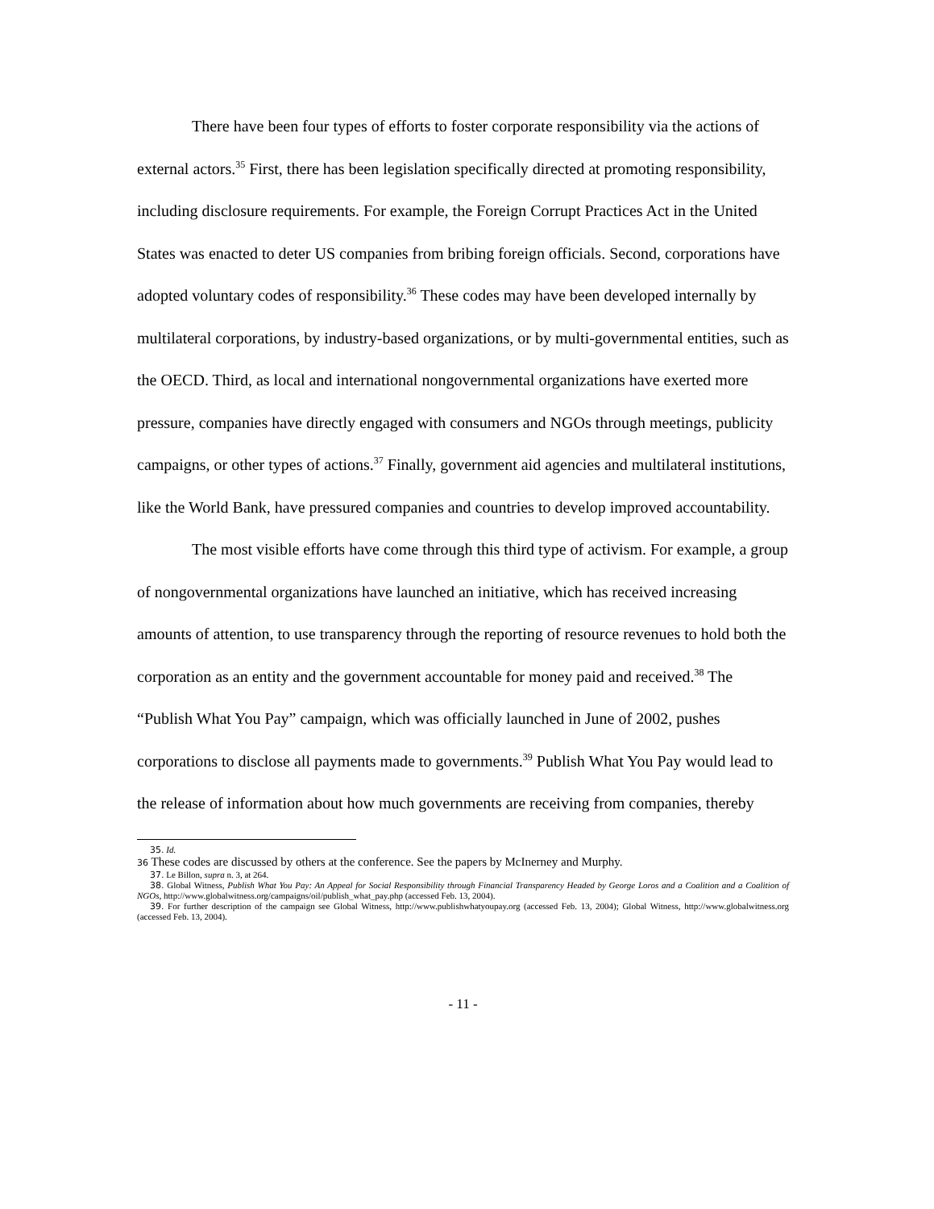There have been four types of efforts to foster corporate responsibility via the actions of external actors.<sup>35</sup> First, there has been legislation specifically directed at promoting responsibility, including disclosure requirements. For example, the Foreign Corrupt Practices Act in the United States was enacted to deter US companies from bribing foreign officials. Second, corporations have adopted voluntary codes of responsibility.<sup>36</sup> These codes may have been developed internally by multilateral corporations, by industry-based organizations, or by multi-governmental entities, such as the OECD. Third, as local and international nongovernmental organizations have exerted more pressure, companies have directly engaged with consumers and NGOs through meetings, publicity campaigns, or other types of actions.<sup>37</sup> Finally, government aid agencies and multilateral institutions, like the World Bank, have pressured companies and countries to develop improved accountability.
The most visible efforts have come through this third type of activism. For example, a group of nongovernmental organizations have launched an initiative, which has received increasing amounts of attention, to use transparency through the reporting of resource revenues to hold both the corporation as an entity and the government accountable for money paid and received.<sup>38</sup> The “Publish What You Pay” campaign, which was officially launched in June of 2002, pushes corporations to disclose all payments made to governments.<sup>39</sup> Publish What You Pay would lead to the release of information about how much governments are receiving from companies, thereby
35. Id.
36 These codes are discussed by others at the conference. See the papers by McInerney and Murphy.
37. Le Billon, supra n. 3, at 264.
38. Global Witness, Publish What You Pay: An Appeal for Social Responsibility through Financial Transparency Headed by George Loros and a Coalition and a Coalition of NGOs, http://www.globalwitness.org/campaigns/oil/publish_what_pay.php (accessed Feb. 13, 2004).
39. For further description of the campaign see Global Witness, http://www.publishwhatyoupay.org (accessed Feb. 13, 2004); Global Witness, http://www.globalwitness.org (accessed Feb. 13, 2004).
- 11 -